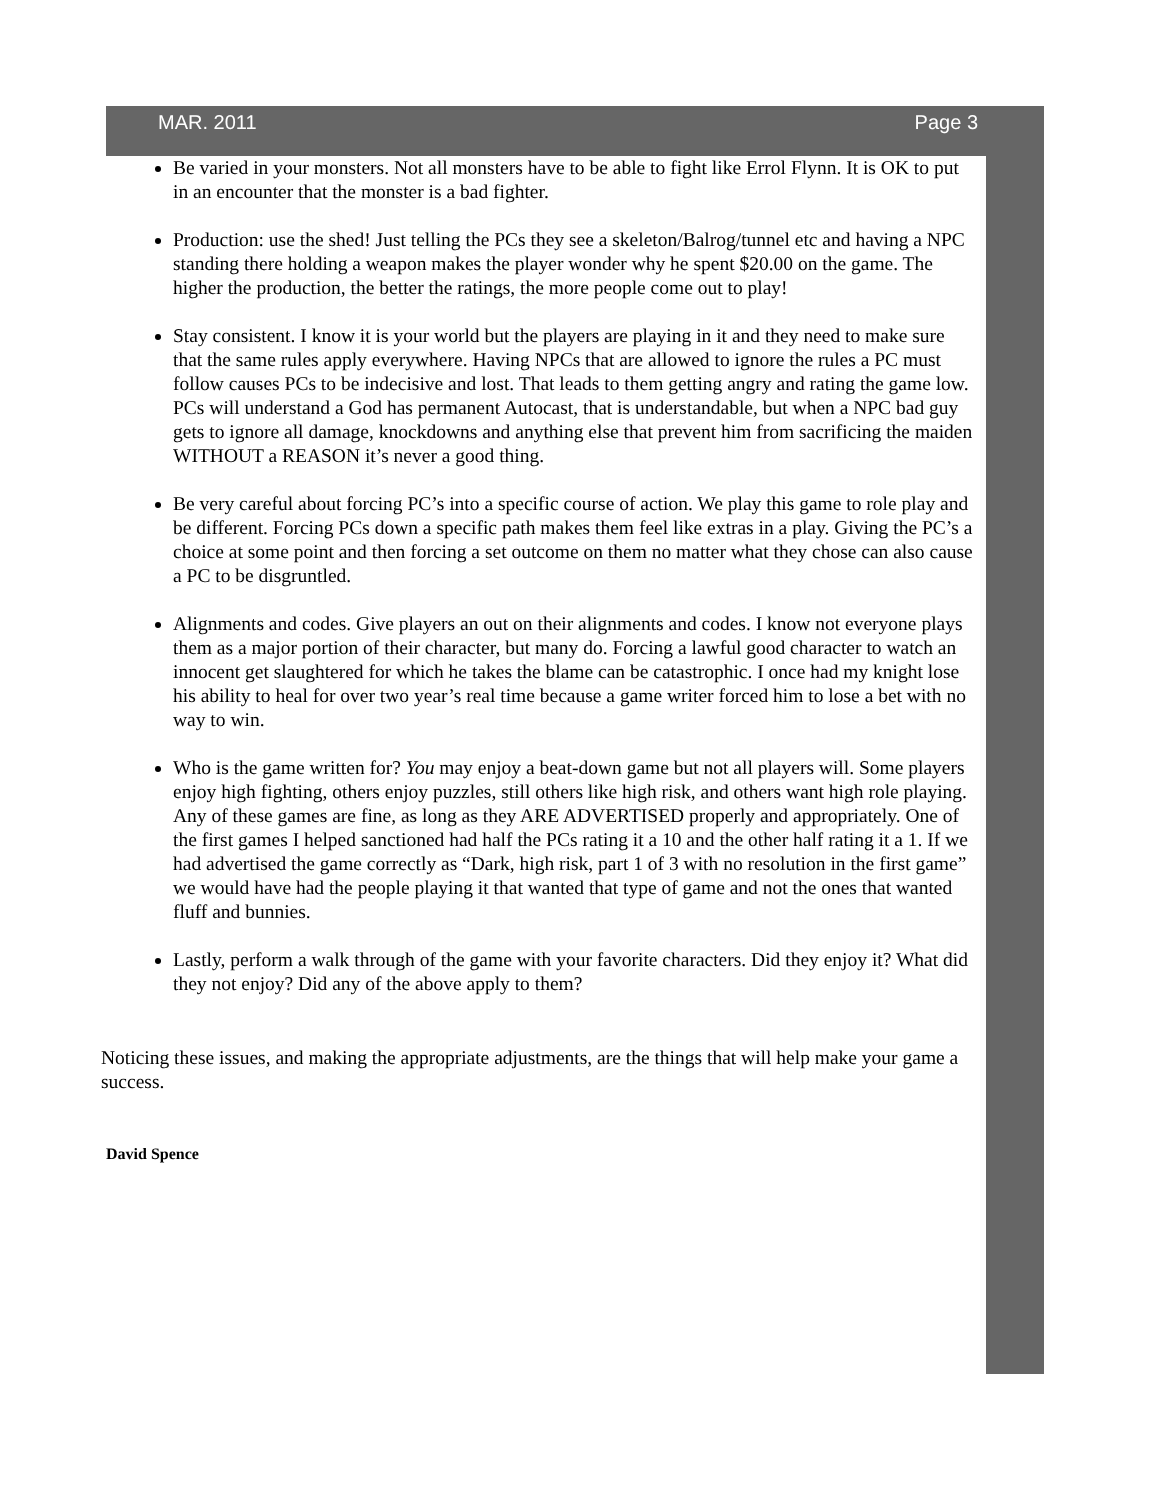MAR. 2011 Page 3
Be varied in your monsters. Not all monsters have to be able to fight like Errol Flynn. It is OK to put in an encounter that the monster is a bad fighter.
Production: use the shed! Just telling the PCs they see a skeleton/Balrog/tunnel etc and having a NPC standing there holding a weapon makes the player wonder why he spent $20.00 on the game. The higher the production, the better the ratings, the more people come out to play!
Stay consistent. I know it is your world but the players are playing in it and they need to make sure that the same rules apply everywhere. Having NPCs that are allowed to ignore the rules a PC must follow causes PCs to be indecisive and lost. That leads to them getting angry and rating the game low. PCs will understand a God has permanent Autocast, that is understandable, but when a NPC bad guy gets to ignore all damage, knockdowns and anything else that prevent him from sacrificing the maiden WITHOUT a REASON it’s never a good thing.
Be very careful about forcing PC’s into a specific course of action. We play this game to role play and be different. Forcing PCs down a specific path makes them feel like extras in a play. Giving the PC’s a choice at some point and then forcing a set outcome on them no matter what they chose can also cause a PC to be disgruntled.
Alignments and codes. Give players an out on their alignments and codes. I know not everyone plays them as a major portion of their character, but many do. Forcing a lawful good character to watch an innocent get slaughtered for which he takes the blame can be catastrophic. I once had my knight lose his ability to heal for over two year’s real time because a game writer forced him to lose a bet with no way to win.
Who is the game written for? You may enjoy a beat-down game but not all players will. Some players enjoy high fighting, others enjoy puzzles, still others like high risk, and others want high role playing. Any of these games are fine, as long as they ARE ADVERTISED properly and appropriately. One of the first games I helped sanctioned had half the PCs rating it a 10 and the other half rating it a 1. If we had advertised the game correctly as “Dark, high risk, part 1 of 3 with no resolution in the first game” we would have had the people playing it that wanted that type of game and not the ones that wanted fluff and bunnies.
Lastly, perform a walk through of the game with your favorite characters. Did they enjoy it? What did they not enjoy? Did any of the above apply to them?
Noticing these issues, and making the appropriate adjustments, are the things that will help make your game a success.
David Spence